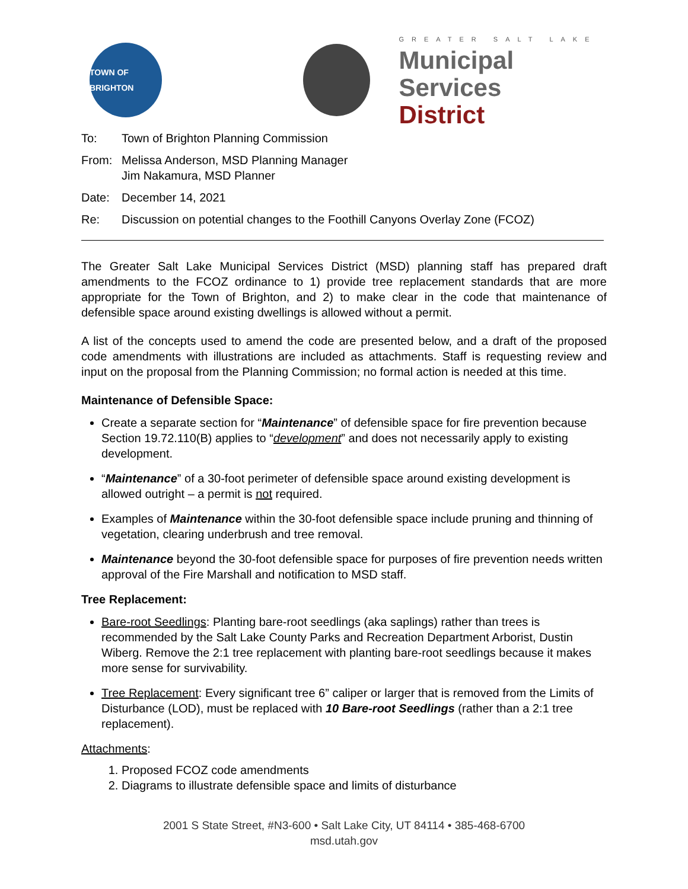TOWN OF BRIGHTON
GREATER SALT LAKE
Municipal Services
District
To: Town of Brighton Planning Commission
From: Melissa Anderson, MSD Planning Manager
Jim Nakamura, MSD Planner
Date: December 14, 2021
Re: Discussion on potential changes to the Foothill Canyons Overlay Zone (FCOZ)
The Greater Salt Lake Municipal Services District (MSD) planning staff has prepared draft amendments to the FCOZ ordinance to 1) provide tree replacement standards that are more appropriate for the Town of Brighton, and 2) to make clear in the code that maintenance of defensible space around existing dwellings is allowed without a permit.
A list of the concepts used to amend the code are presented below, and a draft of the proposed code amendments with illustrations are included as attachments. Staff is requesting review and input on the proposal from the Planning Commission; no formal action is needed at this time.
Maintenance of Defensible Space:
Create a separate section for “Maintenance” of defensible space for fire prevention because Section 19.72.110(B) applies to “development” and does not necessarily apply to existing development.
“Maintenance” of a 30-foot perimeter of defensible space around existing development is allowed outright – a permit is not required.
Examples of Maintenance within the 30-foot defensible space include pruning and thinning of vegetation, clearing underbrush and tree removal.
Maintenance beyond the 30-foot defensible space for purposes of fire prevention needs written approval of the Fire Marshall and notification to MSD staff.
Tree Replacement:
Bare-root Seedlings: Planting bare-root seedlings (aka saplings) rather than trees is recommended by the Salt Lake County Parks and Recreation Department Arborist, Dustin Wiberg. Remove the 2:1 tree replacement with planting bare-root seedlings because it makes more sense for survivability.
Tree Replacement: Every significant tree 6” caliper or larger that is removed from the Limits of Disturbance (LOD), must be replaced with 10 Bare-root Seedlings (rather than a 2:1 tree replacement).
Attachments:
1. Proposed FCOZ code amendments
2. Diagrams to illustrate defensible space and limits of disturbance
2001 S State Street, #N3-600 • Salt Lake City, UT 84114 • 385-468-6700
msd.utah.gov